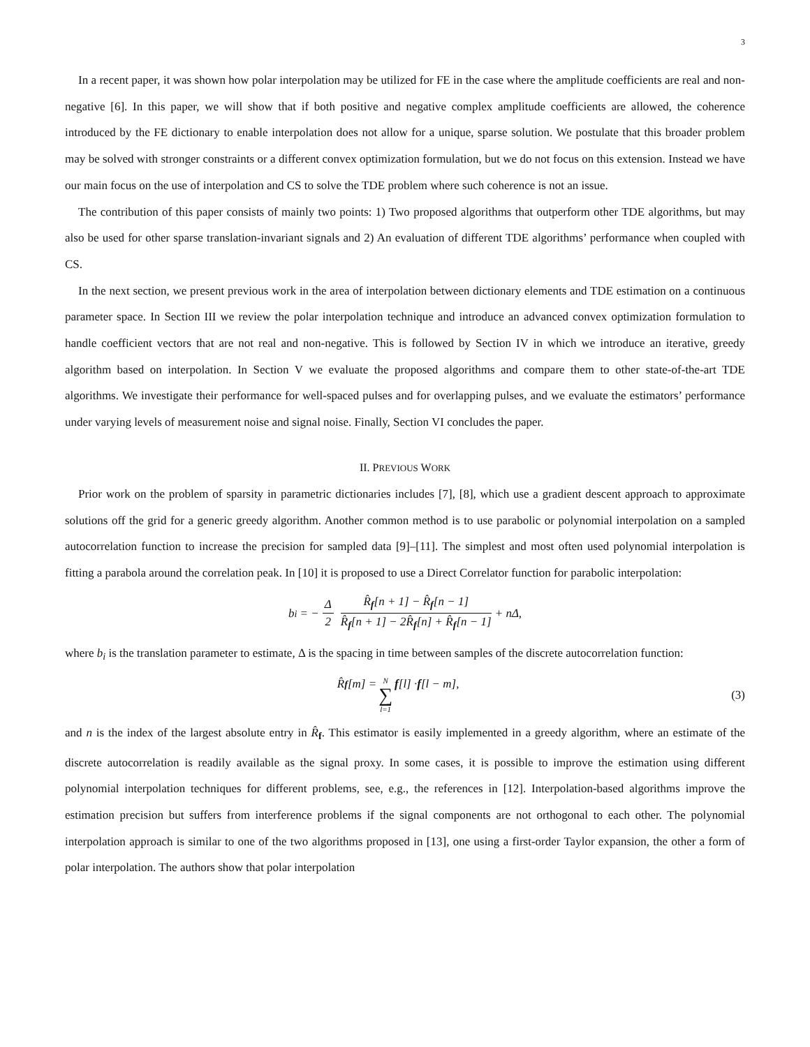3
In a recent paper, it was shown how polar interpolation may be utilized for FE in the case where the amplitude coefficients are real and non-negative [6]. In this paper, we will show that if both positive and negative complex amplitude coefficients are allowed, the coherence introduced by the FE dictionary to enable interpolation does not allow for a unique, sparse solution. We postulate that this broader problem may be solved with stronger constraints or a different convex optimization formulation, but we do not focus on this extension. Instead we have our main focus on the use of interpolation and CS to solve the TDE problem where such coherence is not an issue.
The contribution of this paper consists of mainly two points: 1) Two proposed algorithms that outperform other TDE algorithms, but may also be used for other sparse translation-invariant signals and 2) An evaluation of different TDE algorithms’ performance when coupled with CS.
In the next section, we present previous work in the area of interpolation between dictionary elements and TDE estimation on a continuous parameter space. In Section III we review the polar interpolation technique and introduce an advanced convex optimization formulation to handle coefficient vectors that are not real and non-negative. This is followed by Section IV in which we introduce an iterative, greedy algorithm based on interpolation. In Section V we evaluate the proposed algorithms and compare them to other state-of-the-art TDE algorithms. We investigate their performance for well-spaced pulses and for overlapping pulses, and we evaluate the estimators’ performance under varying levels of measurement noise and signal noise. Finally, Section VI concludes the paper.
II. PREVIOUS WORK
Prior work on the problem of sparsity in parametric dictionaries includes [7], [8], which use a gradient descent approach to approximate solutions off the grid for a generic greedy algorithm. Another common method is to use parabolic or polynomial interpolation on a sampled autocorrelation function to increase the precision for sampled data [9]–[11]. The simplest and most often used polynomial interpolation is fitting a parabola around the correlation peak. In [10] it is proposed to use a Direct Correlator function for parabolic interpolation:
b<sub>i</sub> = − Δ 2 R̂<sub>f</sub>[n + 1] − R̂<sub>f</sub>[n − 1] R̂<sub>f</sub>[n + 1] − 2R̂<sub>f</sub>[n] + R̂<sub>f</sub>[n − 1] + nΔ,
where b<sub>i</sub> is the translation parameter to estimate, Δ is the spacing in time between samples of the discrete autocorrelation function:
R̂<sub>f</sub> [m] = N ∑ l=1 f [l] · f [l − m],
(3)
and n is the index of the largest absolute entry in R̂<sub>f</sub>. This estimator is easily implemented in a greedy algorithm, where an estimate of the discrete autocorrelation is readily available as the signal proxy. In some cases, it is possible to improve the estimation using different polynomial interpolation techniques for different problems, see, e.g., the references in [12]. Interpolation-based algorithms improve the estimation precision but suffers from interference problems if the signal components are not orthogonal to each other. The polynomial interpolation approach is similar to one of the two algorithms proposed in [13], one using a first-order Taylor expansion, the other a form of polar interpolation. The authors show that polar interpolation